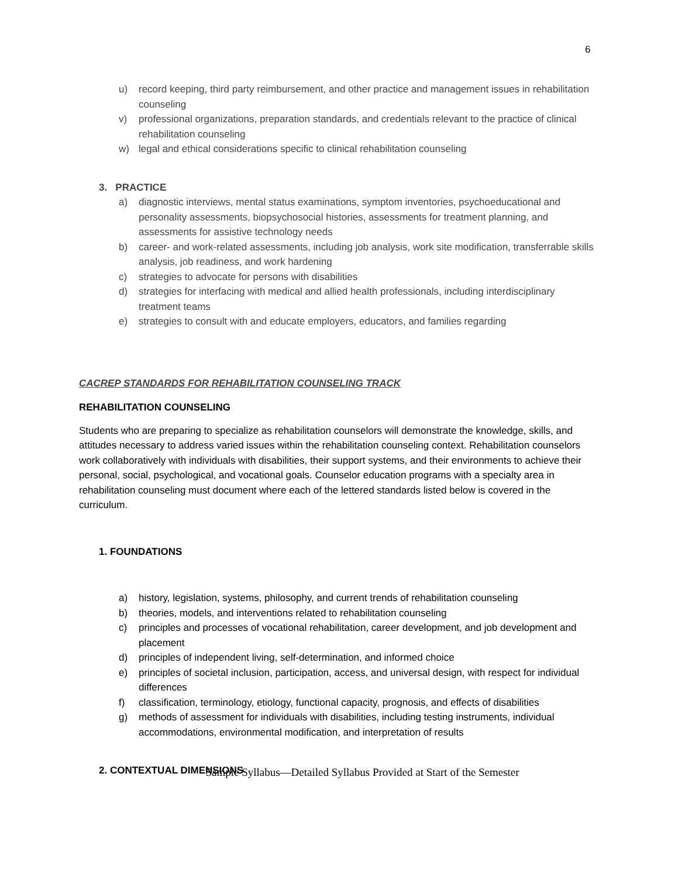6
u) record keeping, third party reimbursement, and other practice and management issues in rehabilitation counseling
v) professional organizations, preparation standards, and credentials relevant to the practice of clinical rehabilitation counseling
w) legal and ethical considerations specific to clinical rehabilitation counseling
3. PRACTICE
a) diagnostic interviews, mental status examinations, symptom inventories, psychoeducational and personality assessments, biopsychosocial histories, assessments for treatment planning, and assessments for assistive technology needs
b) career- and work-related assessments, including job analysis, work site modification, transferrable skills analysis, job readiness, and work hardening
c) strategies to advocate for persons with disabilities
d) strategies for interfacing with medical and allied health professionals, including interdisciplinary treatment teams
e) strategies to consult with and educate employers, educators, and families regarding
CACREP STANDARDS FOR REHABILITATION COUNSELING TRACK
REHABILITATION COUNSELING
Students who are preparing to specialize as rehabilitation counselors will demonstrate the knowledge, skills, and attitudes necessary to address varied issues within the rehabilitation counseling context. Rehabilitation counselors work collaboratively with individuals with disabilities, their support systems, and their environments to achieve their personal, social, psychological, and vocational goals. Counselor education programs with a specialty area in rehabilitation counseling must document where each of the lettered standards listed below is covered in the curriculum.
1. FOUNDATIONS
a) history, legislation, systems, philosophy, and current trends of rehabilitation counseling
b) theories, models, and interventions related to rehabilitation counseling
c) principles and processes of vocational rehabilitation, career development, and job development and placement
d) principles of independent living, self-determination, and informed choice
e) principles of societal inclusion, participation, access, and universal design, with respect for individual differences
f) classification, terminology, etiology, functional capacity, prognosis, and effects of disabilities
g) methods of assessment for individuals with disabilities, including testing instruments, individual accommodations, environmental modification, and interpretation of results
2. CONTEXTUAL DIMENSIONS
Sample Syllabus—Detailed Syllabus Provided at Start of the Semester